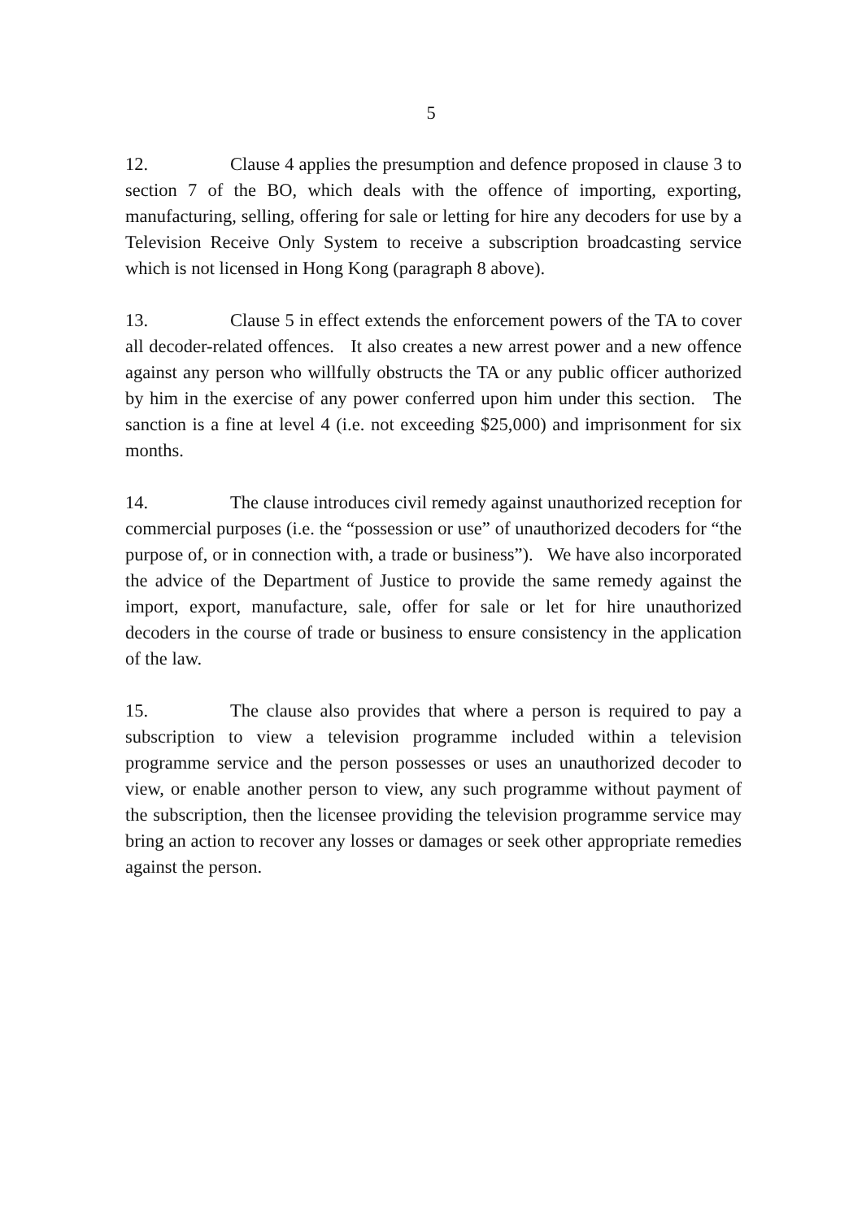5
12. Clause 4 applies the presumption and defence proposed in clause 3 to section 7 of the BO, which deals with the offence of importing, exporting, manufacturing, selling, offering for sale or letting for hire any decoders for use by a Television Receive Only System to receive a subscription broadcasting service which is not licensed in Hong Kong (paragraph 8 above).
13. Clause 5 in effect extends the enforcement powers of the TA to cover all decoder-related offences. It also creates a new arrest power and a new offence against any person who willfully obstructs the TA or any public officer authorized by him in the exercise of any power conferred upon him under this section. The sanction is a fine at level 4 (i.e. not exceeding $25,000) and imprisonment for six months.
14. The clause introduces civil remedy against unauthorized reception for commercial purposes (i.e. the “possession or use” of unauthorized decoders for “the purpose of, or in connection with, a trade or business”). We have also incorporated the advice of the Department of Justice to provide the same remedy against the import, export, manufacture, sale, offer for sale or let for hire unauthorized decoders in the course of trade or business to ensure consistency in the application of the law.
15. The clause also provides that where a person is required to pay a subscription to view a television programme included within a television programme service and the person possesses or uses an unauthorized decoder to view, or enable another person to view, any such programme without payment of the subscription, then the licensee providing the television programme service may bring an action to recover any losses or damages or seek other appropriate remedies against the person.